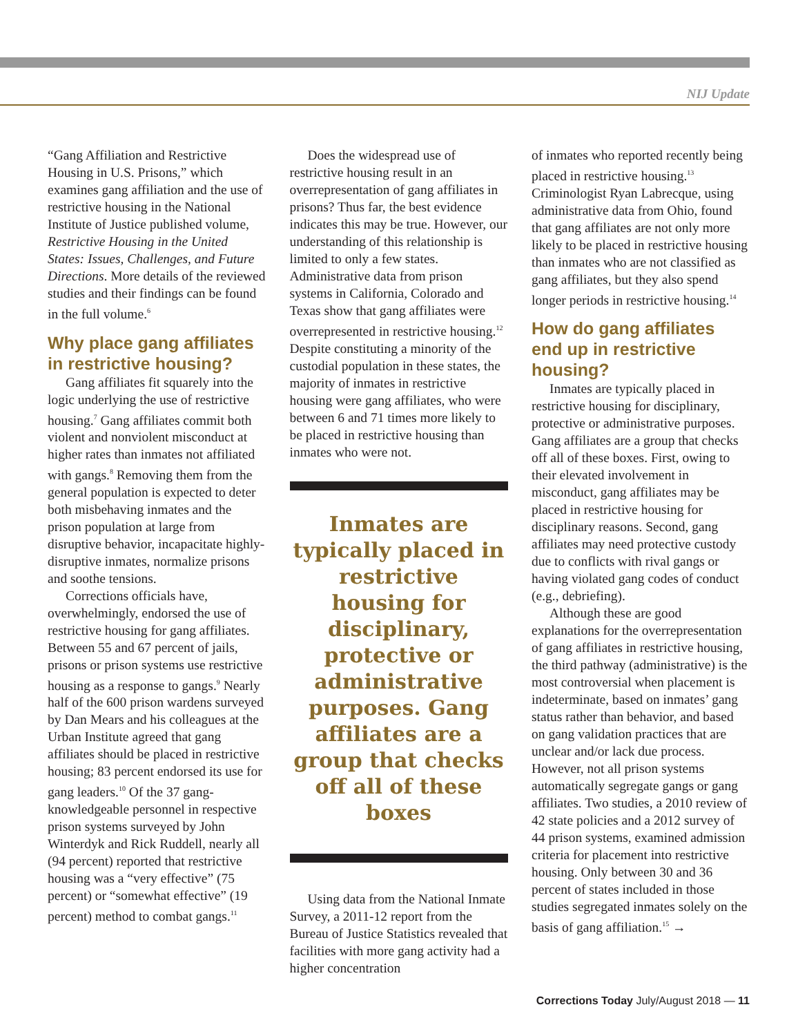NIJ Update
“Gang Affiliation and Restrictive Housing in U.S. Prisons,” which examines gang affiliation and the use of restrictive housing in the National Institute of Justice published volume, Restrictive Housing in the United States: Issues, Challenges, and Future Directions. More details of the reviewed studies and their findings can be found in the full volume.<sup>6</sup>
Why place gang affiliates in restrictive housing?
Gang affiliates fit squarely into the logic underlying the use of restrictive housing.<sup>7</sup> Gang affiliates commit both violent and nonviolent misconduct at higher rates than inmates not affiliated with gangs.<sup>8</sup> Removing them from the general population is expected to deter both misbehaving inmates and the prison population at large from disruptive behavior, incapacitate highly-disruptive inmates, normalize prisons and soothe tensions.
Corrections officials have, overwhelmingly, endorsed the use of restrictive housing for gang affiliates. Between 55 and 67 percent of jails, prisons or prison systems use restrictive housing as a response to gangs.<sup>9</sup> Nearly half of the 600 prison wardens surveyed by Dan Mears and his colleagues at the Urban Institute agreed that gang affiliates should be placed in restrictive housing; 83 percent endorsed its use for gang leaders.<sup>10</sup> Of the 37 gang-knowledgeable personnel in respective prison systems surveyed by John Winterdyk and Rick Ruddell, nearly all (94 percent) reported that restrictive housing was a “very effective” (75 percent) or “somewhat effective” (19 percent) method to combat gangs.<sup>11</sup>
Does the widespread use of restrictive housing result in an overrepresentation of gang affiliates in prisons? Thus far, the best evidence indicates this may be true. However, our understanding of this relationship is limited to only a few states. Administrative data from prison systems in California, Colorado and Texas show that gang affiliates were overrepresented in restrictive housing.<sup>12</sup> Despite constituting a minority of the custodial population in these states, the majority of inmates in restrictive housing were gang affiliates, who were between 6 and 71 times more likely to be placed in restrictive housing than inmates who were not.
Inmates are typically placed in restrictive housing for disciplinary, protective or administrative purposes. Gang affiliates are a group that checks off all of these boxes
Using data from the National Inmate Survey, a 2011-12 report from the Bureau of Justice Statistics revealed that facilities with more gang activity had a higher concentration
of inmates who reported recently being placed in restrictive housing.<sup>13</sup> Criminologist Ryan Labrecque, using administrative data from Ohio, found that gang affiliates are not only more likely to be placed in restrictive housing than inmates who are not classified as gang affiliates, but they also spend longer periods in restrictive housing.<sup>14</sup>
How do gang affiliates end up in restrictive housing?
Inmates are typically placed in restrictive housing for disciplinary, protective or administrative purposes. Gang affiliates are a group that checks off all of these boxes. First, owing to their elevated involvement in misconduct, gang affiliates may be placed in restrictive housing for disciplinary reasons. Second, gang affiliates may need protective custody due to conflicts with rival gangs or having violated gang codes of conduct (e.g., debriefing).
Although these are good explanations for the overrepresentation of gang affiliates in restrictive housing, the third pathway (administrative) is the most controversial when placement is indeterminate, based on inmates’ gang status rather than behavior, and based on gang validation practices that are unclear and/or lack due process. However, not all prison systems automatically segregate gangs or gang affiliates. Two studies, a 2010 review of 42 state policies and a 2012 survey of 44 prison systems, examined admission criteria for placement into restrictive housing. Only between 30 and 36 percent of states included in those studies segregated inmates solely on the basis of gang affiliation.<sup>15</sup> →
Corrections Today July/August 2018 — 11